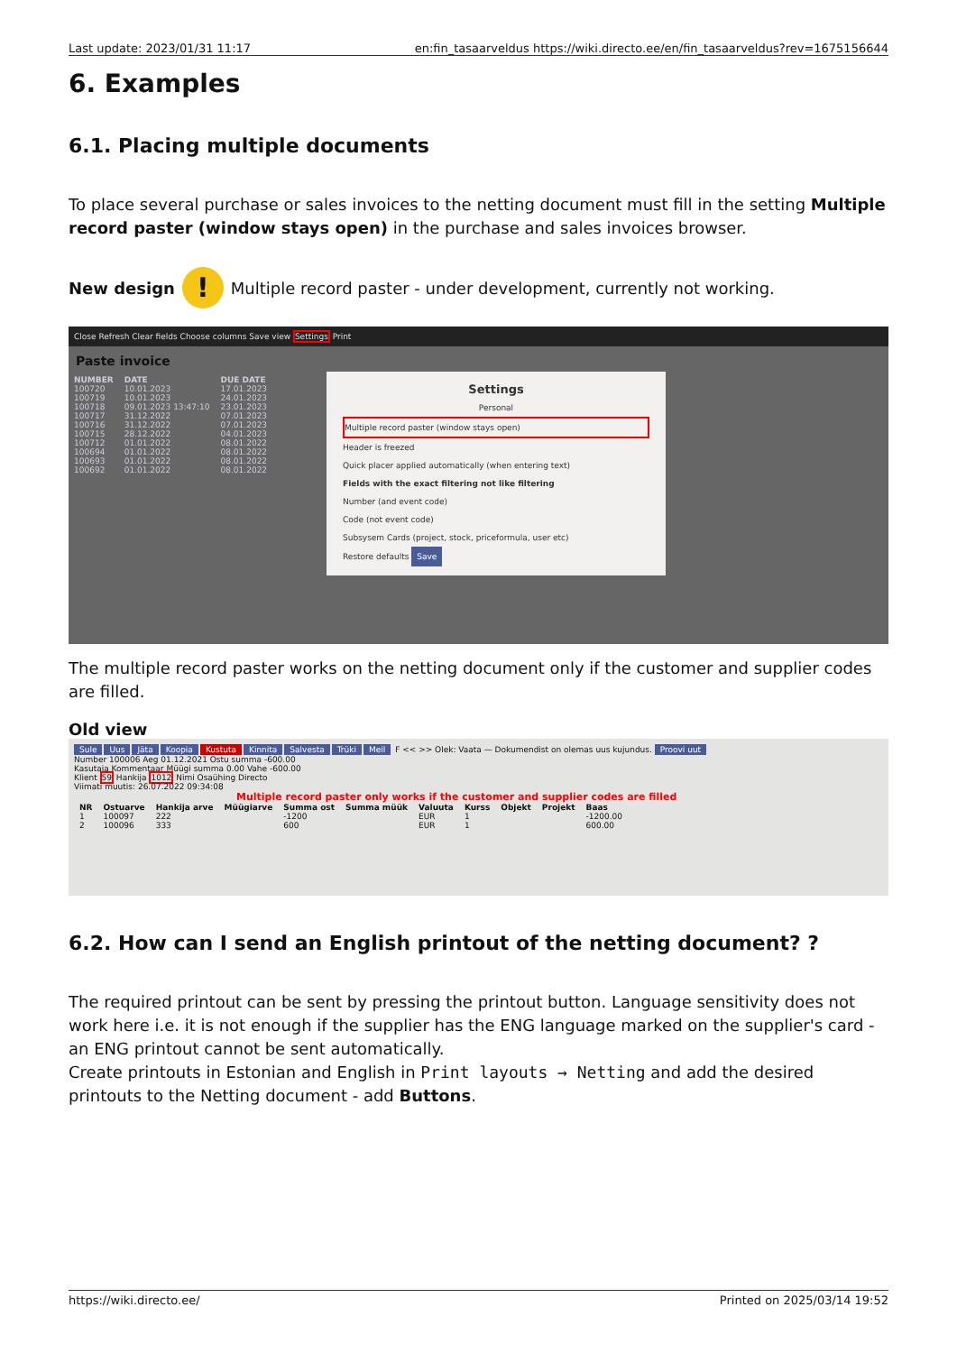Last update: 2023/01/31 11:17 en:fin_tasaarveldus https://wiki.directo.ee/en/fin_tasaarveldus?rev=1675156644
6. Examples
6.1. Placing multiple documents
To place several purchase or sales invoices to the netting document must fill in the setting Multiple record paster (window stays open) in the purchase and sales invoices browser.
New design! Multiple record paster - under development, currently not working.
Close Refresh Clear fields Choose columns Save view Settings Print
Paste invoice
| NUMBER | DATE | DUE DATE |
| --- | --- | --- |
| 100720 | 10.01.2023 | 17.01.2023 |
| 100719 | 10.01.2023 | 24.01.2023 |
| 100718 | 09.01.2023 13:47:10 | 23.01.2023 |
| 100717 | 31.12.2022 | 07.01.2023 |
| 100716 | 31.12.2022 | 07.01.2023 |
| 100715 | 28.12.2022 | 04.01.2023 |
| 100712 | 01.01.2022 | 08.01.2022 |
| 100694 | 01.01.2022 | 08.01.2022 |
| 100693 | 01.01.2022 | 08.01.2022 |
| 100692 | 01.01.2022 | 08.01.2022 |
Settings
Personal
Multiple record paster (window stays open)
Header is freezed
Quick placer applied automatically (when entering text)
Fields with the exact filtering not like filtering
Number (and event code)
Code (not event code)
Subsysem Cards (project, stock, priceformula, user etc)
Restore defaults Save
The multiple record paster works on the netting document only if the customer and supplier codes are filled.
Old view
Sule Uus Jäta Koopia Kustuta Kinnita Salvesta Trüki Meil F << >> Olek: Vaata — Dokumendist on olemas uus kujundus. Proovi uut
Number 100006 Aeg 01.12.2021 Ostu summa -600.00
Kasutaja Kommentaar Müügi summa 0.00 Vahe -600.00
Klient 59 Hankija 1012 Nimi Osaühing Directo
Viimati muutis: 26.07.2022 09:34:08
Multiple record paster only works if the customer and supplier codes are filled
| NR | Ostuarve | Hankija arve | Müügiarve | Summa ost | Summa müük | Valuuta | Kurss | Objekt | Projekt | Baas |
| --- | --- | --- | --- | --- | --- | --- | --- | --- | --- | --- |
| 1 | 100097 | 222 | | -1200 | | EUR | 1 | | | -1200.00 |
| 2 | 100096 | 333 | | 600 | | EUR | 1 | | | 600.00 |
6.2. How can I send an English printout of the netting document? ?
The required printout can be sent by pressing the printout button. Language sensitivity does not work here i.e. it is not enough if the supplier has the ENG language marked on the supplier's card - an ENG printout cannot be sent automatically.
Create printouts in Estonian and English in Print layouts → Netting and add the desired printouts to the Netting document - add Buttons.
https://wiki.directo.ee/ Printed on 2025/03/14 19:52